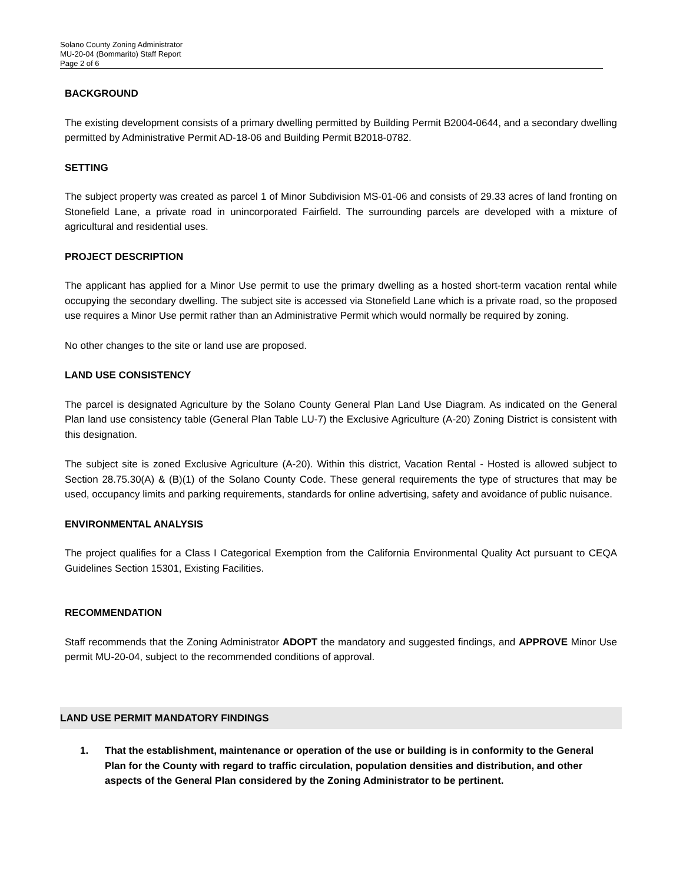Solano County Zoning Administrator
MU-20-04 (Bommarito) Staff Report
Page 2 of 6
BACKGROUND
The existing development consists of a primary dwelling permitted by Building Permit B2004-0644, and a secondary dwelling permitted by Administrative Permit AD-18-06 and Building Permit B2018-0782.
SETTING
The subject property was created as parcel 1 of Minor Subdivision MS-01-06 and consists of 29.33 acres of land fronting on Stonefield Lane, a private road in unincorporated Fairfield. The surrounding parcels are developed with a mixture of agricultural and residential uses.
PROJECT DESCRIPTION
The applicant has applied for a Minor Use permit to use the primary dwelling as a hosted short-term vacation rental while occupying the secondary dwelling. The subject site is accessed via Stonefield Lane which is a private road, so the proposed use requires a Minor Use permit rather than an Administrative Permit which would normally be required by zoning.
No other changes to the site or land use are proposed.
LAND USE CONSISTENCY
The parcel is designated Agriculture by the Solano County General Plan Land Use Diagram. As indicated on the General Plan land use consistency table (General Plan Table LU-7) the Exclusive Agriculture (A-20) Zoning District is consistent with this designation.
The subject site is zoned Exclusive Agriculture (A-20). Within this district, Vacation Rental - Hosted is allowed subject to Section 28.75.30(A) & (B)(1) of the Solano County Code. These general requirements the type of structures that may be used, occupancy limits and parking requirements, standards for online advertising, safety and avoidance of public nuisance.
ENVIRONMENTAL ANALYSIS
The project qualifies for a Class I Categorical Exemption from the California Environmental Quality Act pursuant to CEQA Guidelines Section 15301, Existing Facilities.
RECOMMENDATION
Staff recommends that the Zoning Administrator ADOPT the mandatory and suggested findings, and APPROVE Minor Use permit MU-20-04, subject to the recommended conditions of approval.
LAND USE PERMIT MANDATORY FINDINGS
1. That the establishment, maintenance or operation of the use or building is in conformity to the General Plan for the County with regard to traffic circulation, population densities and distribution, and other aspects of the General Plan considered by the Zoning Administrator to be pertinent.